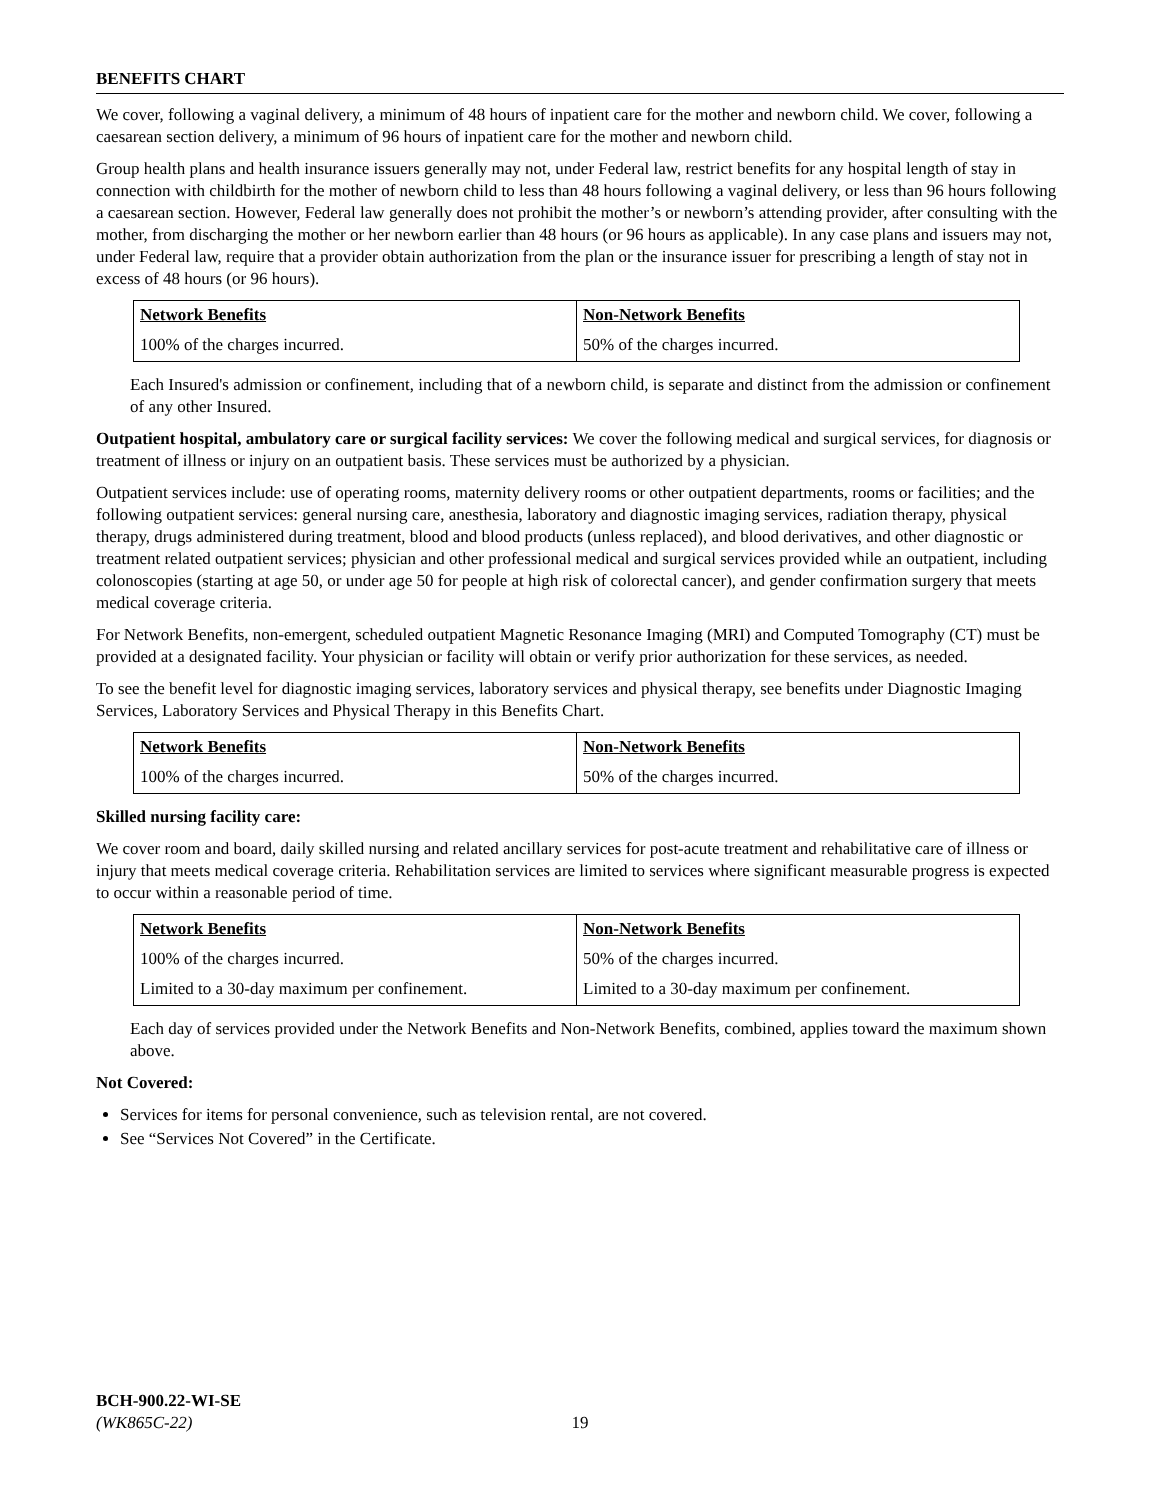BENEFITS CHART
We cover, following a vaginal delivery, a minimum of 48 hours of inpatient care for the mother and newborn child. We cover, following a caesarean section delivery, a minimum of 96 hours of inpatient care for the mother and newborn child.
Group health plans and health insurance issuers generally may not, under Federal law, restrict benefits for any hospital length of stay in connection with childbirth for the mother of newborn child to less than 48 hours following a vaginal delivery, or less than 96 hours following a caesarean section. However, Federal law generally does not prohibit the mother’s or newborn’s attending provider, after consulting with the mother, from discharging the mother or her newborn earlier than 48 hours (or 96 hours as applicable). In any case plans and issuers may not, under Federal law, require that a provider obtain authorization from the plan or the insurance issuer for prescribing a length of stay not in excess of 48 hours (or 96 hours).
| Network Benefits | Non-Network Benefits |
| --- | --- |
| 100% of the charges incurred. | 50% of the charges incurred. |
Each Insured's admission or confinement, including that of a newborn child, is separate and distinct from the admission or confinement of any other Insured.
Outpatient hospital, ambulatory care or surgical facility services: We cover the following medical and surgical services, for diagnosis or treatment of illness or injury on an outpatient basis. These services must be authorized by a physician.
Outpatient services include: use of operating rooms, maternity delivery rooms or other outpatient departments, rooms or facilities; and the following outpatient services: general nursing care, anesthesia, laboratory and diagnostic imaging services, radiation therapy, physical therapy, drugs administered during treatment, blood and blood products (unless replaced), and blood derivatives, and other diagnostic or treatment related outpatient services; physician and other professional medical and surgical services provided while an outpatient, including colonoscopies (starting at age 50, or under age 50 for people at high risk of colorectal cancer), and gender confirmation surgery that meets medical coverage criteria.
For Network Benefits, non-emergent, scheduled outpatient Magnetic Resonance Imaging (MRI) and Computed Tomography (CT) must be provided at a designated facility. Your physician or facility will obtain or verify prior authorization for these services, as needed.
To see the benefit level for diagnostic imaging services, laboratory services and physical therapy, see benefits under Diagnostic Imaging Services, Laboratory Services and Physical Therapy in this Benefits Chart.
| Network Benefits | Non-Network Benefits |
| --- | --- |
| 100% of the charges incurred. | 50% of the charges incurred. |
Skilled nursing facility care:
We cover room and board, daily skilled nursing and related ancillary services for post-acute treatment and rehabilitative care of illness or injury that meets medical coverage criteria. Rehabilitation services are limited to services where significant measurable progress is expected to occur within a reasonable period of time.
| Network Benefits | Non-Network Benefits |
| --- | --- |
| 100% of the charges incurred. | 50% of the charges incurred. |
| Limited to a 30-day maximum per confinement. | Limited to a 30-day maximum per confinement. |
Each day of services provided under the Network Benefits and Non-Network Benefits, combined, applies toward the maximum shown above.
Not Covered:
Services for items for personal convenience, such as television rental, are not covered.
See “Services Not Covered” in the Certificate.
BCH-900.22-WI-SE
(WK865C-22)
19